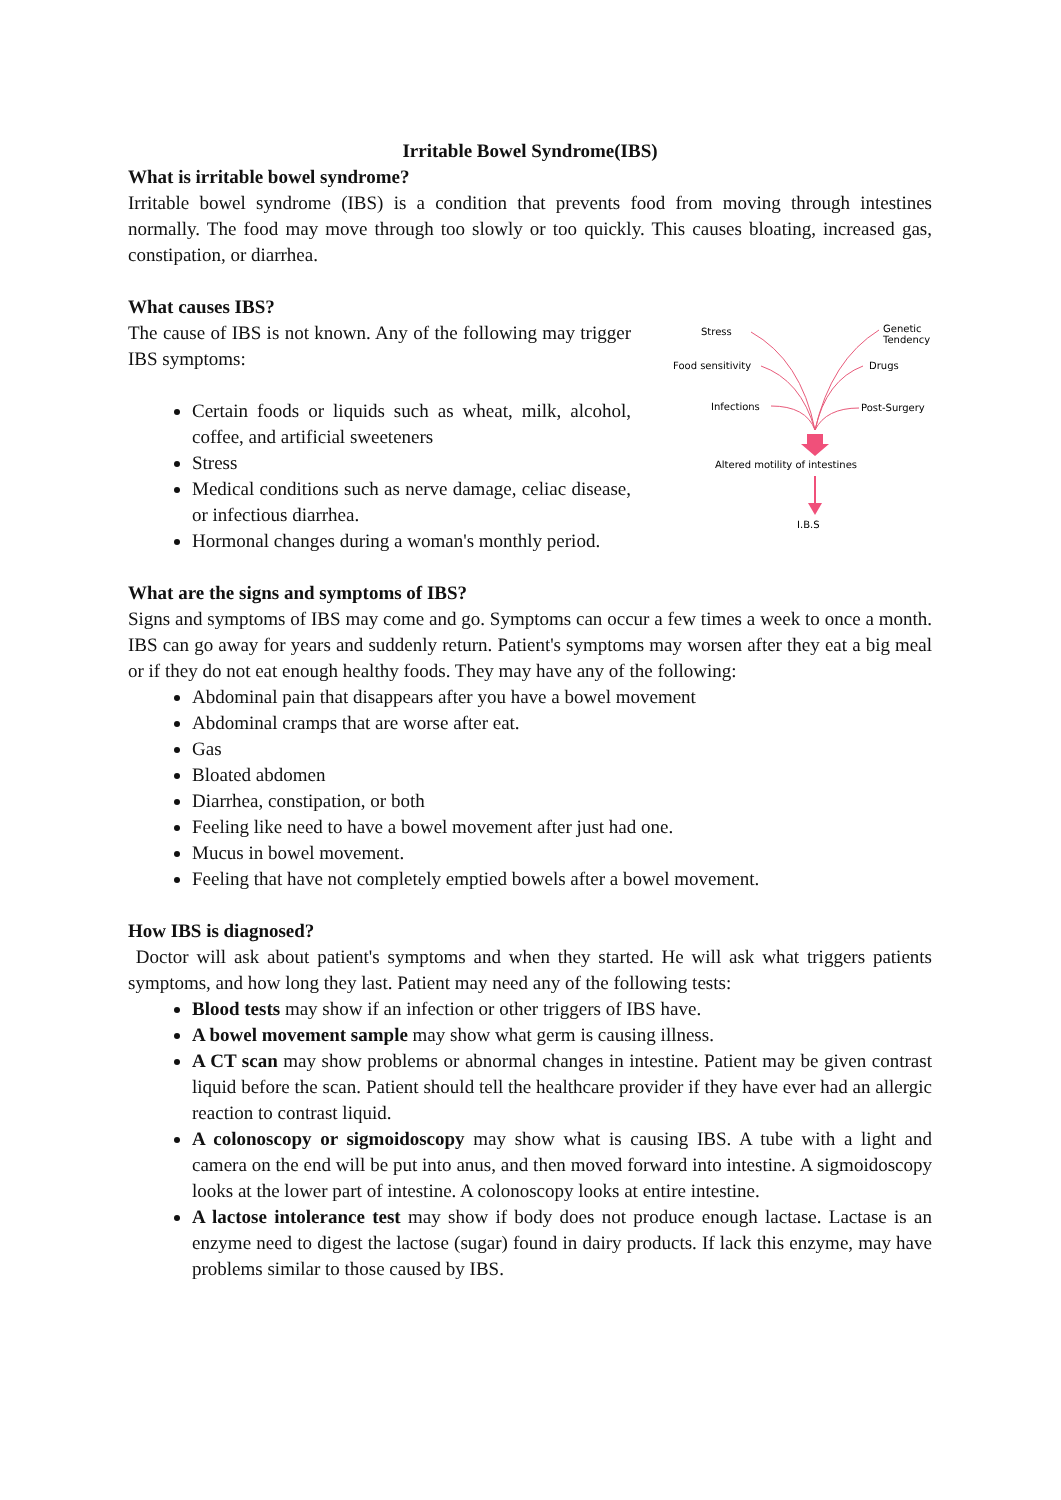Irritable Bowel Syndrome(IBS)
What is irritable bowel syndrome?
Irritable bowel syndrome (IBS) is a condition that prevents food from moving through intestines normally. The food may move through too slowly or too quickly. This causes bloating, increased gas, constipation, or diarrhea.
What causes IBS?
The cause of IBS is not known. Any of the following may trigger IBS symptoms:
Certain foods or liquids such as wheat, milk, alcohol, coffee, and artificial sweeteners
Stress
Medical conditions such as nerve damage, celiac disease, or infectious diarrhea.
Hormonal changes during a woman's monthly period.
Stress
Genetic
Tendency
Food sensitivity
Drugs
Infections
Post-Surgery
Altered motility of intestines
I.B.S
What are the signs and symptoms of IBS?
Signs and symptoms of IBS may come and go. Symptoms can occur a few times a week to once a month. IBS can go away for years and suddenly return. Patient's symptoms may worsen after they eat a big meal or if they do not eat enough healthy foods. They may have any of the following:
Abdominal pain that disappears after you have a bowel movement
Abdominal cramps that are worse after eat.
Gas
Bloated abdomen
Diarrhea, constipation, or both
Feeling like need to have a bowel movement after just had one.
Mucus in bowel movement.
Feeling that have not completely emptied bowels after a bowel movement.
How IBS is diagnosed?
Doctor will ask about patient's symptoms and when they started. He will ask what triggers patients symptoms, and how long they last. Patient may need any of the following tests:
Blood tests may show if an infection or other triggers of IBS have.
A bowel movement sample may show what germ is causing illness.
A CT scan may show problems or abnormal changes in intestine. Patient may be given contrast liquid before the scan. Patient should tell the healthcare provider if they have ever had an allergic reaction to contrast liquid.
A colonoscopy or sigmoidoscopy may show what is causing IBS. A tube with a light and camera on the end will be put into anus, and then moved forward into intestine. A sigmoidoscopy looks at the lower part of intestine. A colonoscopy looks at entire intestine.
A lactose intolerance test may show if body does not produce enough lactase. Lactase is an enzyme need to digest the lactose (sugar) found in dairy products. If lack this enzyme, may have problems similar to those caused by IBS.